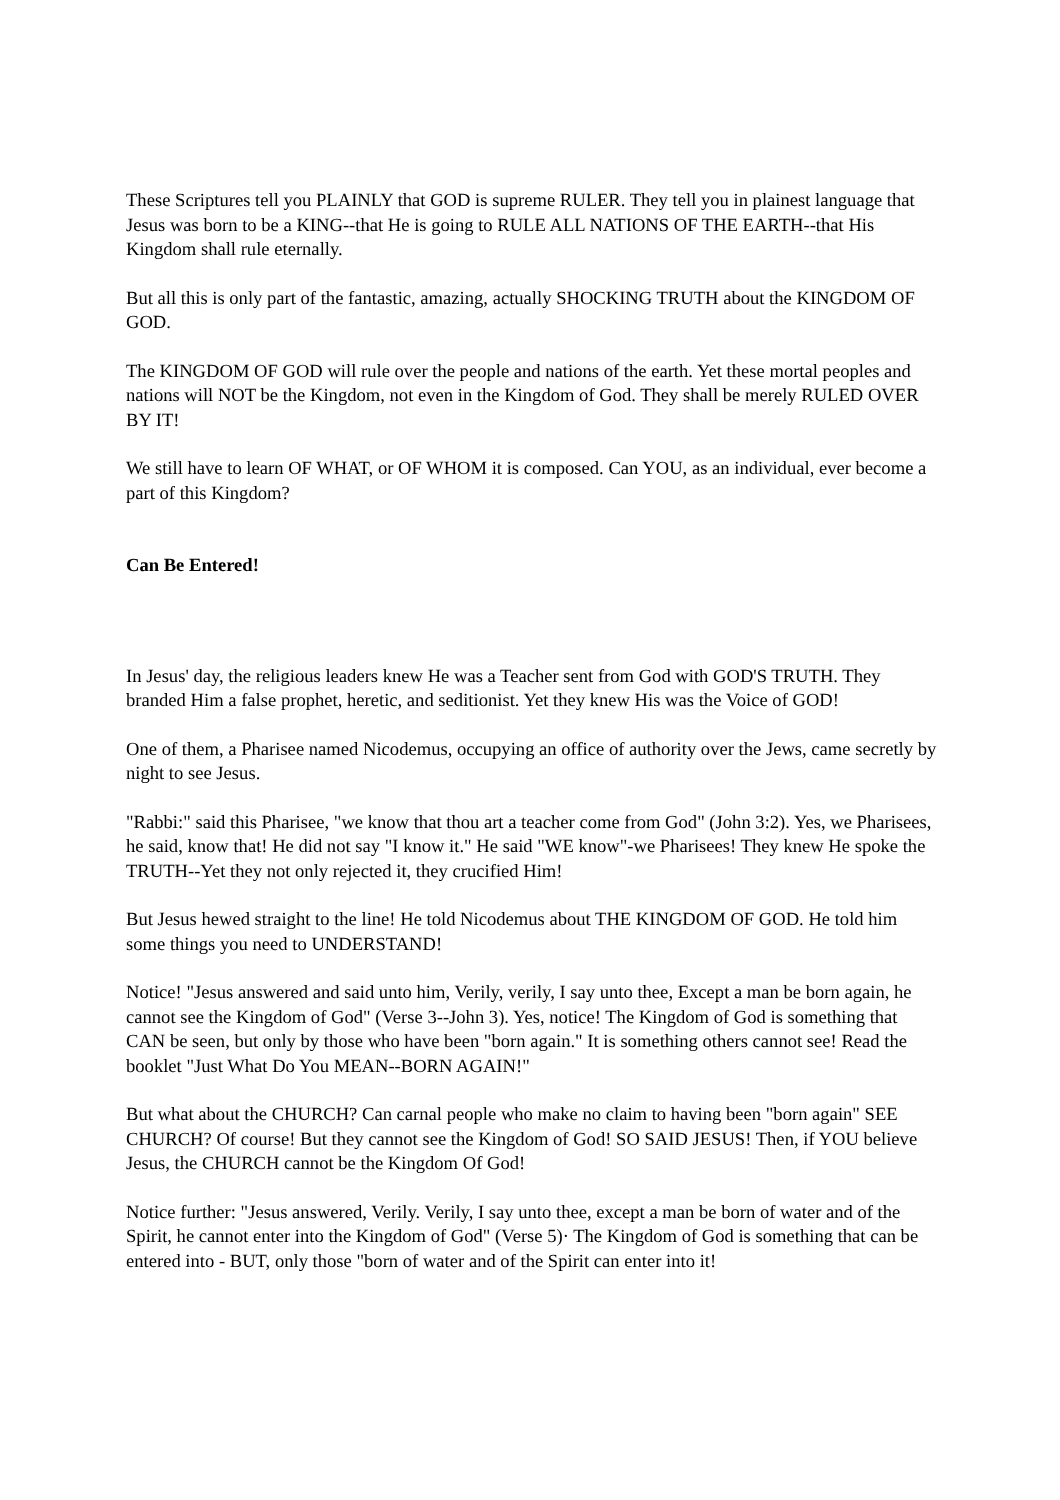These Scriptures tell you PLAINLY that GOD is supreme RULER. They tell you in plainest language that Jesus was born to be a KING--that He is going to RULE ALL NATIONS OF THE EARTH--that His Kingdom shall rule eternally.
But all this is only part of the fantastic, amazing, actually SHOCKING TRUTH about the KINGDOM OF GOD.
The KINGDOM OF GOD will rule over the people and nations of the earth. Yet these mortal peoples and nations will NOT be the Kingdom, not even in the Kingdom of God. They shall be merely RULED OVER BY IT!
We still have to learn OF WHAT, or OF WHOM it is composed. Can YOU, as an individual, ever become a part of this Kingdom?
Can Be Entered!
In Jesus' day, the religious leaders knew He was a Teacher sent from God with GOD'S TRUTH. They branded Him a false prophet, heretic, and seditionist. Yet they knew His was the Voice of GOD!
One of them, a Pharisee named Nicodemus, occupying an office of authority over the Jews, came secretly by night to see Jesus.
"Rabbi:" said this Pharisee, "we know that thou art a teacher come from God" (John 3:2). Yes, we Pharisees, he said, know that! He did not say "I know it." He said "WE know"-we Pharisees! They knew He spoke the TRUTH--Yet they not only rejected it, they crucified Him!
But Jesus hewed straight to the line! He told Nicodemus about THE KINGDOM OF GOD. He told him some things you need to UNDERSTAND!
Notice! "Jesus answered and said unto him, Verily, verily, I say unto thee, Except a man be born again, he cannot see the Kingdom of God" (Verse 3--John 3). Yes, notice! The Kingdom of God is something that CAN be seen, but only by those who have been "born again." It is something others cannot see! Read the booklet "Just What Do You MEAN--BORN AGAIN!"
But what about the CHURCH? Can carnal people who make no claim to having been "born again" SEE CHURCH? Of course! But they cannot see the Kingdom of God! SO SAID JESUS! Then, if YOU believe Jesus, the CHURCH cannot be the Kingdom Of God!
Notice further: "Jesus answered, Verily. Verily, I say unto thee, except a man be born of water and of the Spirit, he cannot enter into the Kingdom of God" (Verse 5)· The Kingdom of God is something that can be entered into - BUT, only those "born of water and of the Spirit can enter into it!